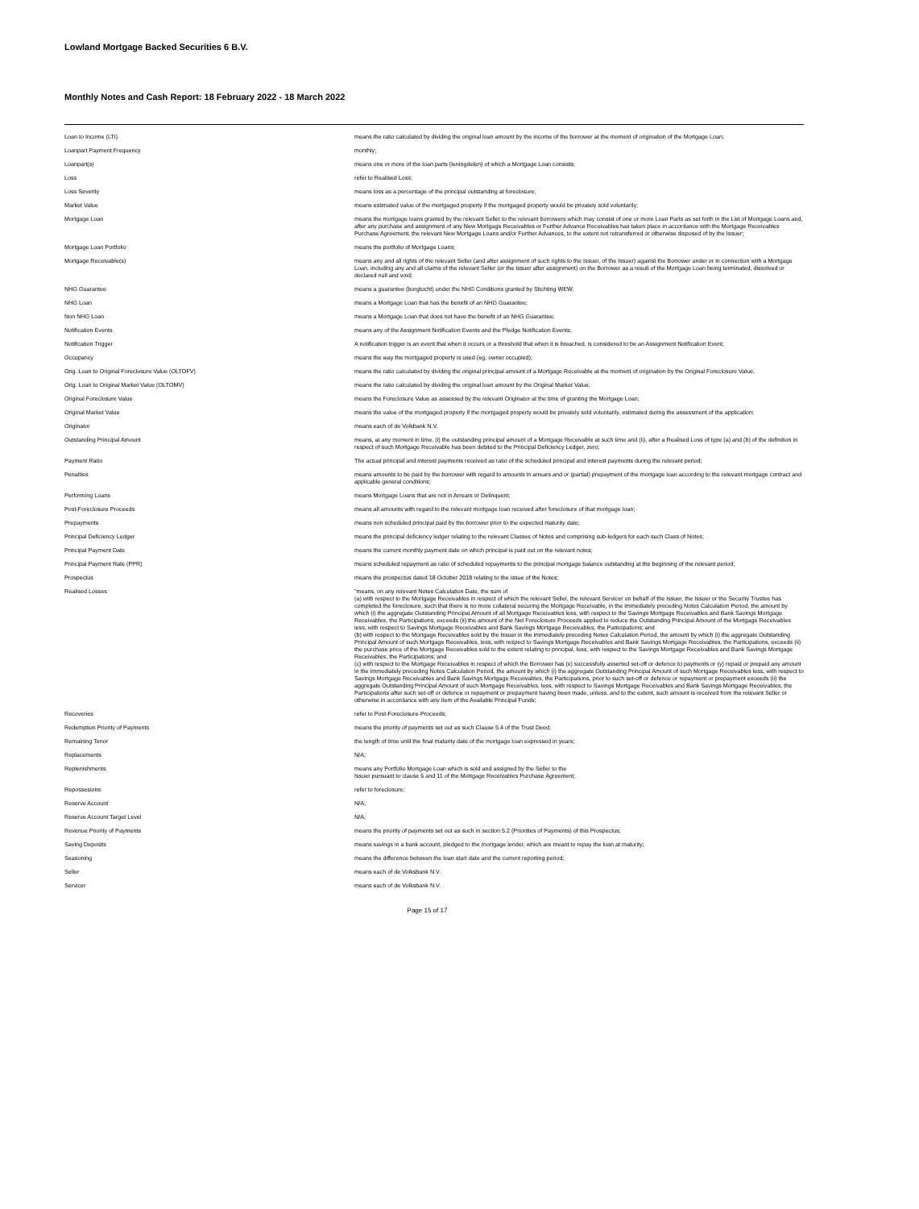Lowland Mortgage Backed Securities 6 B.V.
Monthly Notes and Cash Report: 18 February 2022 - 18 March 2022
| Loan to Income (LTI) | means the ratio calculated by dividing the original loan amount by the income of the borrower at the moment of origination of the Mortgage Loan; |
| Loanpart Payment Frequency | monthly; |
| Loanpart(s) | means one or more of the loan parts (leningdelen) of which a Mortgage Loan consists; |
| Loss | refer to Realised Loss; |
| Loss Severity | means loss as a percentage of the principal outstanding at foreclosure; |
| Market Value | means estimated value of the mortgaged property if the mortgaged property would be privately sold voluntarily; |
| Mortgage Loan | means the mortgage loans granted by the relevant Seller to the relevant borrowers which may consist of one or more Loan Parts as set forth in the List of Mortgage Loans and, after any purchase and assignment of any New Mortgage Receivables or Further Advance Receivables has taken place in accordance with the Mortgage Receivables Purchase Agreement, the relevant New Mortgage Loans and/or Further Advances, to the extent not retransferred or otherwise disposed of by the Issuer; |
| Mortgage Loan Portfolio | means the portfolio of Mortgage Loans; |
| Mortgage Receivable(s) | means any and all rights of the relevant Seller (and after assignment of such rights to the Issuer, of the Issuer) against the Borrower under or in connection with a Mortgage Loan, including any and all claims of the relevant Seller (or the Issuer after assignment) on the Borrower as a result of the Mortgage Loan being terminated, dissolved or declared null and void; |
| NHG Guarantee | means a guarantee (borgtocht) under the NHG Conditions granted by Stichting WEW; |
| NHG Loan | means a Mortgage Loan that has the benefit of an NHG Guarantee; |
| Non NHG Loan | means a Mortgage Loan that does not have the benefit of an NHG Guarantee; |
| Notification Events | means any of the Assignment Notification Events and the Pledge Notification Events; |
| Notification Trigger | A notification trigger is an event that when it occurs or a threshold that when it is breached, is considered to be an Assignment Notification Event; |
| Occupancy | means the way the mortgaged property is used (eg. owner occupied); |
| Orig. Loan to Original Foreclosure Value (OLTOFV) | means the ratio calculated by dividing the original principal amount of a Mortgage Receivable at the moment of origination by the Original Foreclosure Value; |
| Orig. Loan to Original Market Value (OLTOMV) | means the ratio calculated by dividing the original loan amount by the Original Market Value; |
| Original Foreclosure Value | means the Foreclosure Value as assessed by the relevant Originator at the time of granting the Mortgage Loan; |
| Original Market Value | means the value of the mortgaged property if the mortgaged property would be privately sold voluntarily, estimated during the assessment of the application; |
| Originator | means each of de Volkbank N.V. |
| Outstanding Principal Amount | means, at any moment in time, (i) the outstanding principal amount of a Mortgage Receivable at such time and (ii), after a Realised Loss of type (a) and (b) of the definition in respect of such Mortgage Receivable has been debited to the Principal Deficiency Ledger, zero; |
| Payment Ratio | The actual principal and interest payments received as ratio of the scheduled principal and interest payments during the relevant period; |
| Penalties | means amounts to be paid by the borrower with regard to amounts in arrears and or (partial) prepayment of the mortgage loan according to the relevant mortgage contract and applicable general conditions; |
| Performing Loans | means Mortgage Loans that are not in Arrears or Delinquent; |
| Post-Foreclosure Proceeds | means all amounts with regard to the relevant mortgage loan received after foreclosure of that mortgage loan; |
| Prepayments | means non scheduled principal paid by the borrower prior to the expected maturity date; |
| Principal Deficiency Ledger | means the principal deficiency ledger relating to the relevant Classes of Notes and comprising sub-ledgers for each such Class of Notes; |
| Principal Payment Date | means the current monthly payment date on which principal is paid out on the relevant notes; |
| Principal Payment Rate (PPR) | means scheduled repayment as ratio of scheduled repayments to the principal mortgage balance outstanding at the beginning of the relevant period; |
| Prospectus | means the prospectus dated 18 October 2018 relating to the issue of the Notes; |
| Realised Losses | "means, on any relevant Notes Calculation Date, the sum of (a) with respect to the Mortgage Receivables in respect of which the relevant Seller, the relevant Servicer on behalf of the Issuer, the Issuer or the Security Trustee has completed the foreclosure, such that there is no more collateral securing the Mortgage Receivable, in the immediately preceding Notes Calculation Period, the amount by which (i) the aggregate Outstanding Principal Amount of all Mortgage Receivables less, with respect to the Savings Mortgage Receivables and Bank Savings Mortgage Receivables, the Participations, exceeds (ii) the amount of the Net Foreclosure Proceeds applied to reduce the Outstanding Principal Amount of the Mortgage Receivables less, with respect to Savings Mortgage Receivables and Bank Savings Mortgage Receivables, the Participations; and (b) with respect to the Mortgage Receivables sold by the Issuer in the immediately preceding Notes Calculation Period, the amount by which (i) the aggregate Outstanding Principal Amount of such Mortgage Receivables, less, with respect to Savings Mortgage Receivables and Bank Savings Mortgage Receivables, the Participations, exceeds (ii) the purchase price of the Mortgage Receivables sold to the extent relating to principal, less, with respect to the Savings Mortgage Receivables and Bank Savings Mortgage Receivables, the Participations; and (c) with respect to the Mortgage Receivables in respect of which the Borrower has (x) successfully asserted set-off or defence to payments or (y) repaid or prepaid any amount in the immediately preceding Notes Calculation Period, the amount by which (i) the aggregate Outstanding Principal Amount of such Mortgage Receivables less, with respect to Savings Mortgage Receivables and Bank Savings Mortgage Receivables, the Participations, prior to such set-off or defence or repayment or prepayment exceeds (ii) the aggregate Outstanding Principal Amount of such Mortgage Receivables, less, with respect to Savings Mortgage Receivables and Bank Savings Mortgage Receivables, the Participations after such set-off or defence or repayment or prepayment having been made, unless, and to the extent, such amount is received from the relevant Seller or otherwise in accordance with any item of the Available Principal Funds; |
| Recoveries | refer to Post-Foreclosure-Proceeds; |
| Redemption Priority of Payments | means the priority of payments set out as such Clause 5.4 of the Trust Deed; |
| Remaining Tenor | the length of time until the final maturity date of the mortgage loan expressed in years; |
| Replacements | N/A; |
| Replenishments | means any Portfolio Mortgage Loan which is sold and assigned by the Seller to the Issuer pursuant to clause 6 and 11 of the Mortgage Receivables Purchase Agreement; |
| Repossesions | refer to foreclosure; |
| Reserve Account | N/A; |
| Reserve Account Target Level | N/A; |
| Revenue Priority of Payments | means the priority of payments set out as such in section 5.2 (Priorities of Payments) of this Prospectus; |
| Saving Deposits | means savings in a bank account, pledged to the mortgage lender, which are meant to repay the loan at maturity; |
| Seasoning | means the difference between the loan start date and the current reporting period; |
| Seller | means each of de Volksbank N.V. |
| Servicer | means each of de Volksbank N.V. |
Page 15 of 17